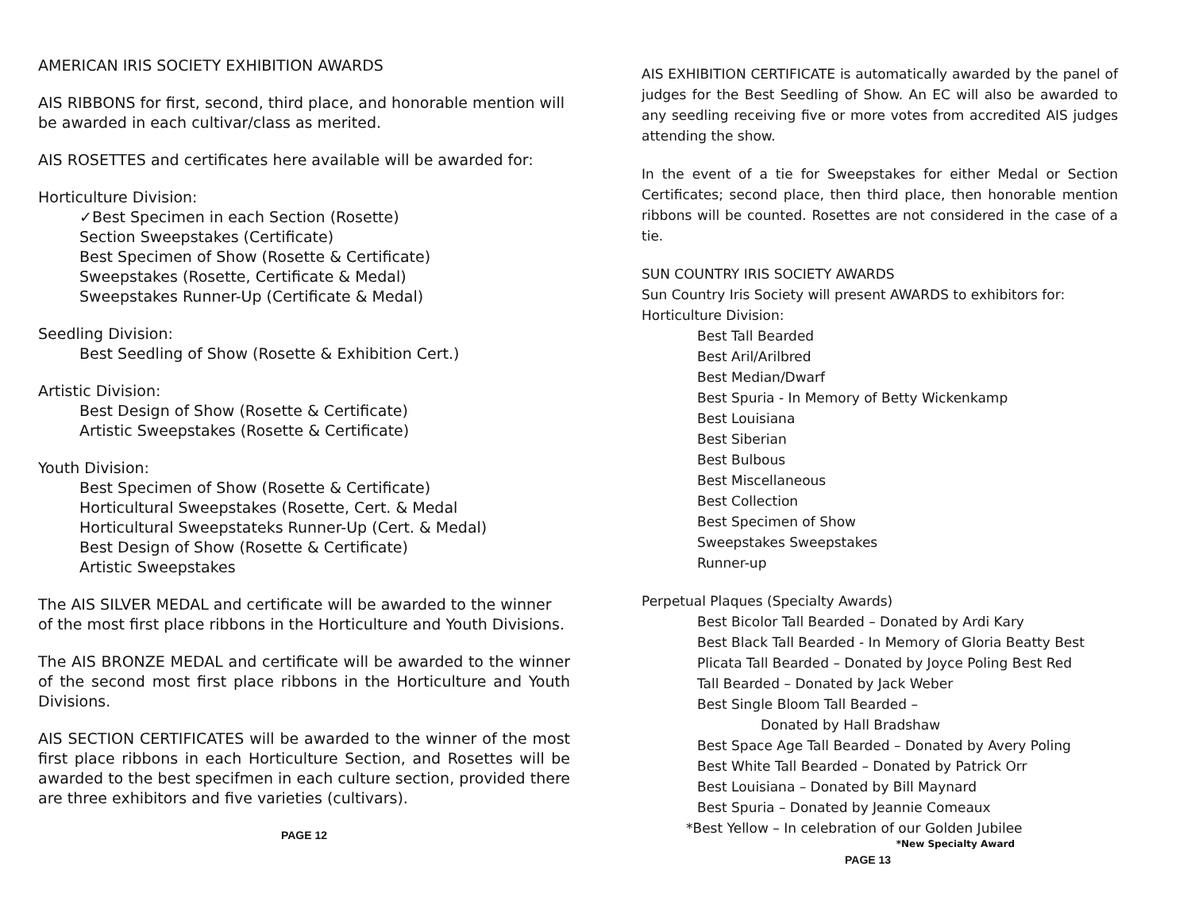AMERICAN IRIS SOCIETY EXHIBITION AWARDS
AIS RIBBONS for first, second, third place, and honorable mention will be awarded in each cultivar/class as merited.
AIS ROSETTES and certificates here available will be awarded for:
Horticulture Division:
✓Best Specimen in each Section (Rosette)
Section Sweepstakes (Certificate)
Best Specimen of Show (Rosette & Certificate)
Sweepstakes (Rosette, Certificate & Medal)
Sweepstakes Runner-Up (Certificate & Medal)
Seedling Division:
Best Seedling of Show (Rosette & Exhibition Cert.)
Artistic Division:
Best Design of Show (Rosette & Certificate)
Artistic Sweepstakes (Rosette & Certificate)
Youth Division:
Best Specimen of Show (Rosette & Certificate)
Horticultural Sweepstakes (Rosette, Cert. & Medal
Horticultural Sweepstateks Runner-Up (Cert. & Medal)
Best Design of Show (Rosette & Certificate)
Artistic Sweepstakes
The AIS SILVER MEDAL and certificate will be awarded to the winner of the most first place ribbons in the Horticulture and Youth Divisions.
The AIS BRONZE MEDAL and certificate will be awarded to the winner of the second most first place ribbons in the Horticulture and Youth Divisions.
AIS SECTION CERTIFICATES will be awarded to the winner of the most first place ribbons in each Horticulture Section, and Rosettes will be awarded to the best specifmen in each culture section, provided there are three exhibitors and five varieties (cultivars).
PAGE 12
AIS EXHIBITION CERTIFICATE is automatically awarded by the panel of judges for the Best Seedling of Show. An EC will also be awarded to any seedling receiving five or more votes from accredited AIS judges attending the show.
In the event of a tie for Sweepstakes for either Medal or Section Certificates; second place, then third place, then honorable mention ribbons will be counted. Rosettes are not considered in the case of a tie.
SUN COUNTRY IRIS SOCIETY AWARDS
Sun Country Iris Society will present AWARDS to exhibitors for: Horticulture Division:
Best Tall Bearded
Best Aril/Arilbred
Best Median/Dwarf
Best Spuria - In Memory of Betty Wickenkamp
Best Louisiana
Best Siberian
Best Bulbous
Best Miscellaneous
Best Collection
Best Specimen of Show
Sweepstakes Sweepstakes
Runner-up
Perpetual Plaques (Specialty Awards)
Best Bicolor Tall Bearded – Donated by Ardi Kary
Best Black Tall Bearded - In Memory of Gloria Beatty Best
Plicata Tall Bearded – Donated by Joyce Poling Best Red
Tall Bearded – Donated by Jack Weber
Best Single Bloom Tall Bearded –
Donated by Hall Bradshaw
Best Space Age Tall Bearded – Donated by Avery Poling
Best White Tall Bearded – Donated by Patrick Orr
Best Louisiana – Donated by Bill Maynard
Best Spuria – Donated by Jeannie Comeaux
*Best Yellow – In celebration of our Golden Jubilee
*New Specialty Award
PAGE 13